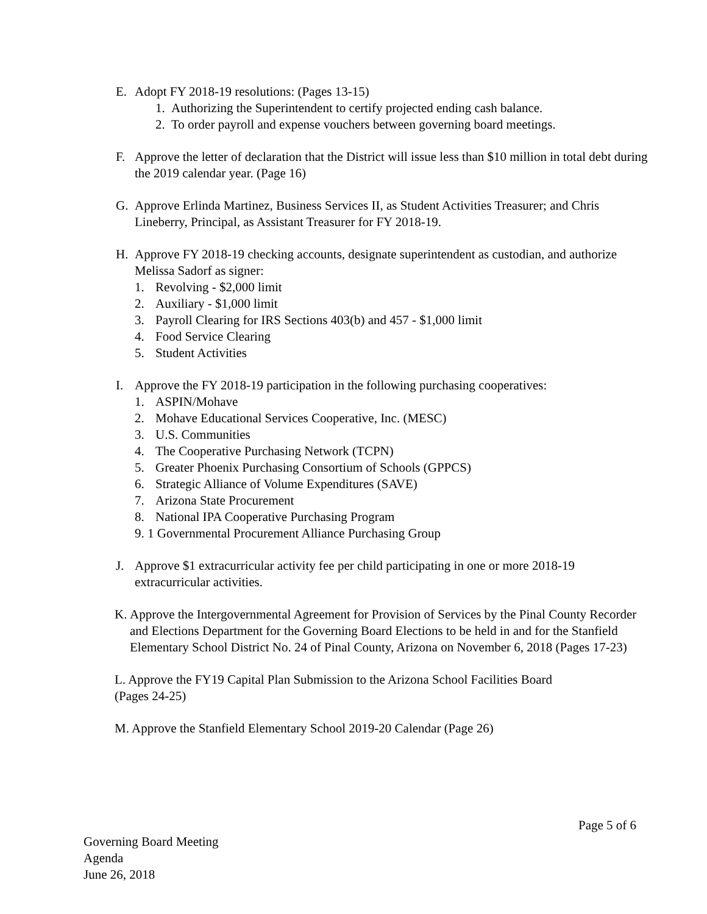E. Adopt FY 2018-19 resolutions: (Pages 13-15)
1. Authorizing the Superintendent to certify projected ending cash balance.
2. To order payroll and expense vouchers between governing board meetings.
F. Approve the letter of declaration that the District will issue less than $10 million in total debt during the 2019 calendar year. (Page 16)
G. Approve Erlinda Martinez, Business Services II, as Student Activities Treasurer; and Chris Lineberry, Principal, as Assistant Treasurer for FY 2018-19.
H. Approve FY 2018-19 checking accounts, designate superintendent as custodian, and authorize Melissa Sadorf as signer:
1. Revolving - $2,000 limit
2. Auxiliary - $1,000 limit
3. Payroll Clearing for IRS Sections 403(b) and 457 - $1,000 limit
4. Food Service Clearing
5. Student Activities
I. Approve the FY 2018-19 participation in the following purchasing cooperatives:
1. ASPIN/Mohave
2. Mohave Educational Services Cooperative, Inc. (MESC)
3. U.S. Communities
4. The Cooperative Purchasing Network (TCPN)
5. Greater Phoenix Purchasing Consortium of Schools (GPPCS)
6. Strategic Alliance of Volume Expenditures (SAVE)
7. Arizona State Procurement
8. National IPA Cooperative Purchasing Program
9. 1 Governmental Procurement Alliance Purchasing Group
J. Approve $1 extracurricular activity fee per child participating in one or more 2018-19 extracurricular activities.
K.
Approve the Intergovernmental Agreement for Provision of Services by the Pinal County Recorder and Elections Department for the Governing Board Elections to be held in and for the Stanfield Elementary School District No. 24 of Pinal County, Arizona on November 6, 2018 (Pages 17-23)
L. Approve the FY19 Capital Plan Submission to the Arizona School Facilities Board
(Pages 24-25)
M. Approve the Stanfield Elementary School 2019-20 Calendar (Page 26)
Page 5 of 6
Governing Board Meeting
Agenda
June 26, 2018